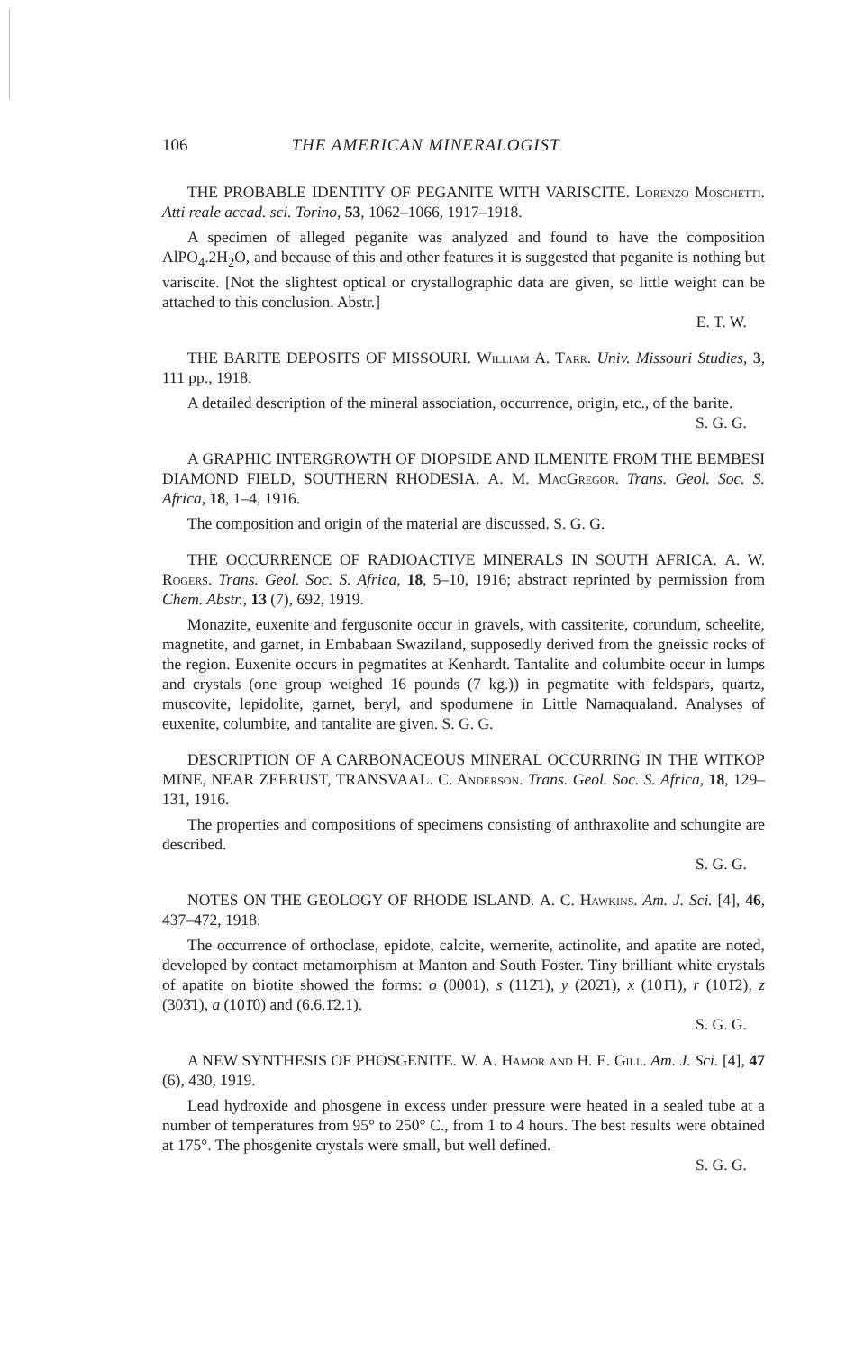106 THE AMERICAN MINERALOGIST
THE PROBABLE IDENTITY OF PEGANITE WITH VARISCITE. Lorenzo Moschetti. Atti reale accad. sci. Torino, 53, 1062–1066, 1917–1918.
A specimen of alleged peganite was analyzed and found to have the composition AlPO<sub>4</sub>.2H<sub>2</sub>O, and because of this and other features it is suggested that peganite is nothing but variscite. [Not the slightest optical or crystallographic data are given, so little weight can be attached to this conclusion. Abstr.]
E. T. W.
THE BARITE DEPOSITS OF MISSOURI. William A. Tarr. Univ. Missouri Studies, 3, 111 pp., 1918.
A detailed description of the mineral association, occurrence, origin, etc., of the barite.
S. G. G.
A GRAPHIC INTERGROWTH OF DIOPSIDE AND ILMENITE FROM THE BEMBESI DIAMOND FIELD, SOUTHERN RHODESIA. A. M. MacGregor. Trans. Geol. Soc. S. Africa, 18, 1–4, 1916.
The composition and origin of the material are discussed. S. G. G.
THE OCCURRENCE OF RADIOACTIVE MINERALS IN SOUTH AFRICA. A. W. Rogers. Trans. Geol. Soc. S. Africa, 18, 5–10, 1916; abstract reprinted by permission from Chem. Abstr., 13 (7), 692, 1919.
Monazite, euxenite and fergusonite occur in gravels, with cassiterite, corundum, scheelite, magnetite, and garnet, in Embabaan Swaziland, supposedly derived from the gneissic rocks of the region. Euxenite occurs in pegmatites at Kenhardt. Tantalite and columbite occur in lumps and crystals (one group weighed 16 pounds (7 kg.)) in pegmatite with feldspars, quartz, muscovite, lepidolite, garnet, beryl, and spodumene in Little Namaqualand. Analyses of euxenite, columbite, and tantalite are given. S. G. G.
DESCRIPTION OF A CARBONACEOUS MINERAL OCCURRING IN THE WITKOP MINE, NEAR ZEERUST, TRANSVAAL. C. Anderson. Trans. Geol. Soc. S. Africa, 18, 129–131, 1916.
The properties and compositions of specimens consisting of anthraxolite and schungite are described.
S. G. G.
NOTES ON THE GEOLOGY OF RHODE ISLAND. A. C. Hawkins. Am. J. Sci. [4], 46, 437–472, 1918.
The occurrence of orthoclase, epidote, calcite, wernerite, actinolite, and apatite are noted, developed by contact metamorphism at Manton and South Foster. Tiny brilliant white crystals of apatite on biotite showed the forms: o (0001), s (112̄1), y (202̄1), x (101̄1), r (101̄2), z (303̄1), a (101̄0) and (6.6.1̄2.1).
S. G. G.
A NEW SYNTHESIS OF PHOSGENITE. W. A. Hamor and H. E. Gill. Am. J. Sci. [4], 47 (6), 430, 1919.
Lead hydroxide and phosgene in excess under pressure were heated in a sealed tube at a number of temperatures from 95° to 250° C., from 1 to 4 hours. The best results were obtained at 175°. The phosgenite crystals were small, but well defined.
S. G. G.